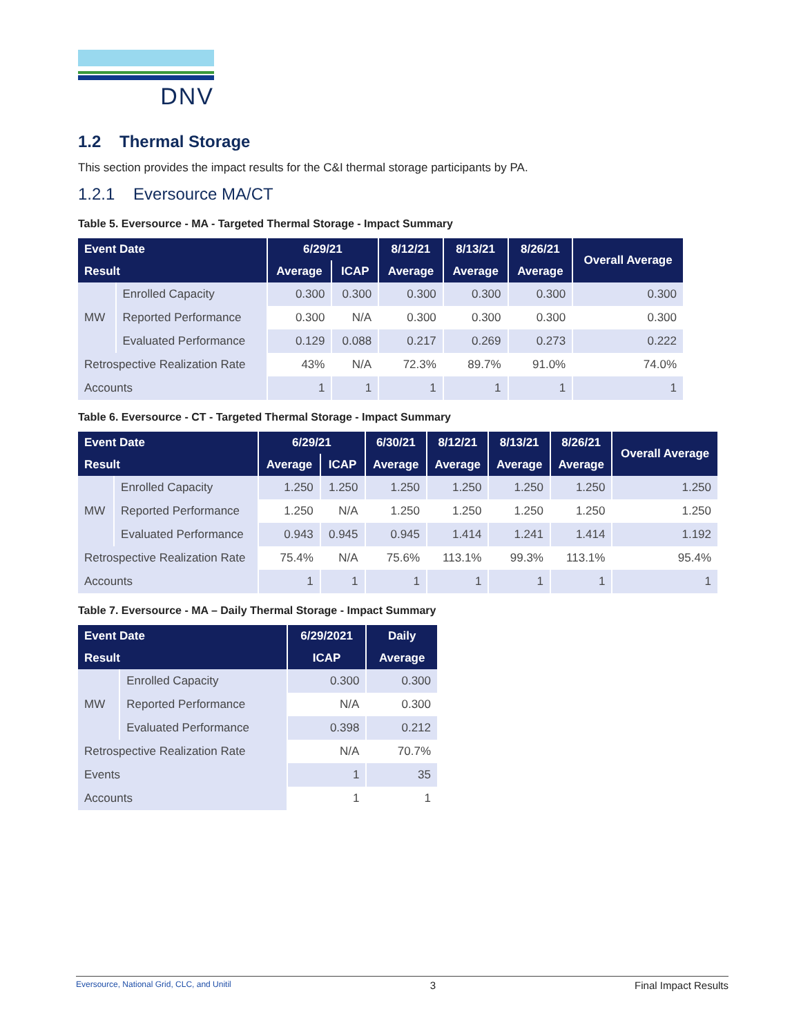DNV
1.2 Thermal Storage
This section provides the impact results for the C&I thermal storage participants by PA.
1.2.1 Eversource MA/CT
Table 5. Eversource - MA - Targeted Thermal Storage - Impact Summary
| Event Date | | 6/29/21 | | 8/12/21 | 8/13/21 | 8/26/21 | Overall Average |
| --- | --- | --- | --- | --- | --- | --- | --- |
| Result | | Average | ICAP | Average | Average | Average | |
| MW | Enrolled Capacity | 0.300 | 0.300 | 0.300 | 0.300 | 0.300 | 0.300 |
| | Reported Performance | 0.300 | N/A | 0.300 | 0.300 | 0.300 | 0.300 |
| | Evaluated Performance | 0.129 | 0.088 | 0.217 | 0.269 | 0.273 | 0.222 |
| Retrospective Realization Rate | | 43% | N/A | 72.3% | 89.7% | 91.0% | 74.0% |
| Accounts | | 1 | 1 | 1 | 1 | 1 | 1 |
Table 6. Eversource - CT - Targeted Thermal Storage - Impact Summary
| Event Date | | 6/29/21 | | 6/30/21 | 8/12/21 | 8/13/21 | 8/26/21 | Overall Average |
| --- | --- | --- | --- | --- | --- | --- | --- | --- |
| Result | | Average | ICAP | Average | Average | Average | Average | |
| MW | Enrolled Capacity | 1.250 | 1.250 | 1.250 | 1.250 | 1.250 | 1.250 | 1.250 |
| | Reported Performance | 1.250 | N/A | 1.250 | 1.250 | 1.250 | 1.250 | 1.250 |
| | Evaluated Performance | 0.943 | 0.945 | 0.945 | 1.414 | 1.241 | 1.414 | 1.192 |
| Retrospective Realization Rate | | 75.4% | N/A | 75.6% | 113.1% | 99.3% | 113.1% | 95.4% |
| Accounts | | 1 | 1 | 1 | 1 | 1 | 1 | 1 |
Table 7. Eversource - MA – Daily Thermal Storage - Impact Summary
| Event Date | | 6/29/2021 | Daily |
| --- | --- | --- | --- |
| Result | | ICAP | Average |
| MW | Enrolled Capacity | 0.300 | 0.300 |
| | Reported Performance | N/A | 0.300 |
| | Evaluated Performance | 0.398 | 0.212 |
| Retrospective Realization Rate | | N/A | 70.7% |
| Events | | 1 | 35 |
| Accounts | | 1 | 1 |
Eversource, National Grid, CLC, and Unitil 3 Final Impact Results